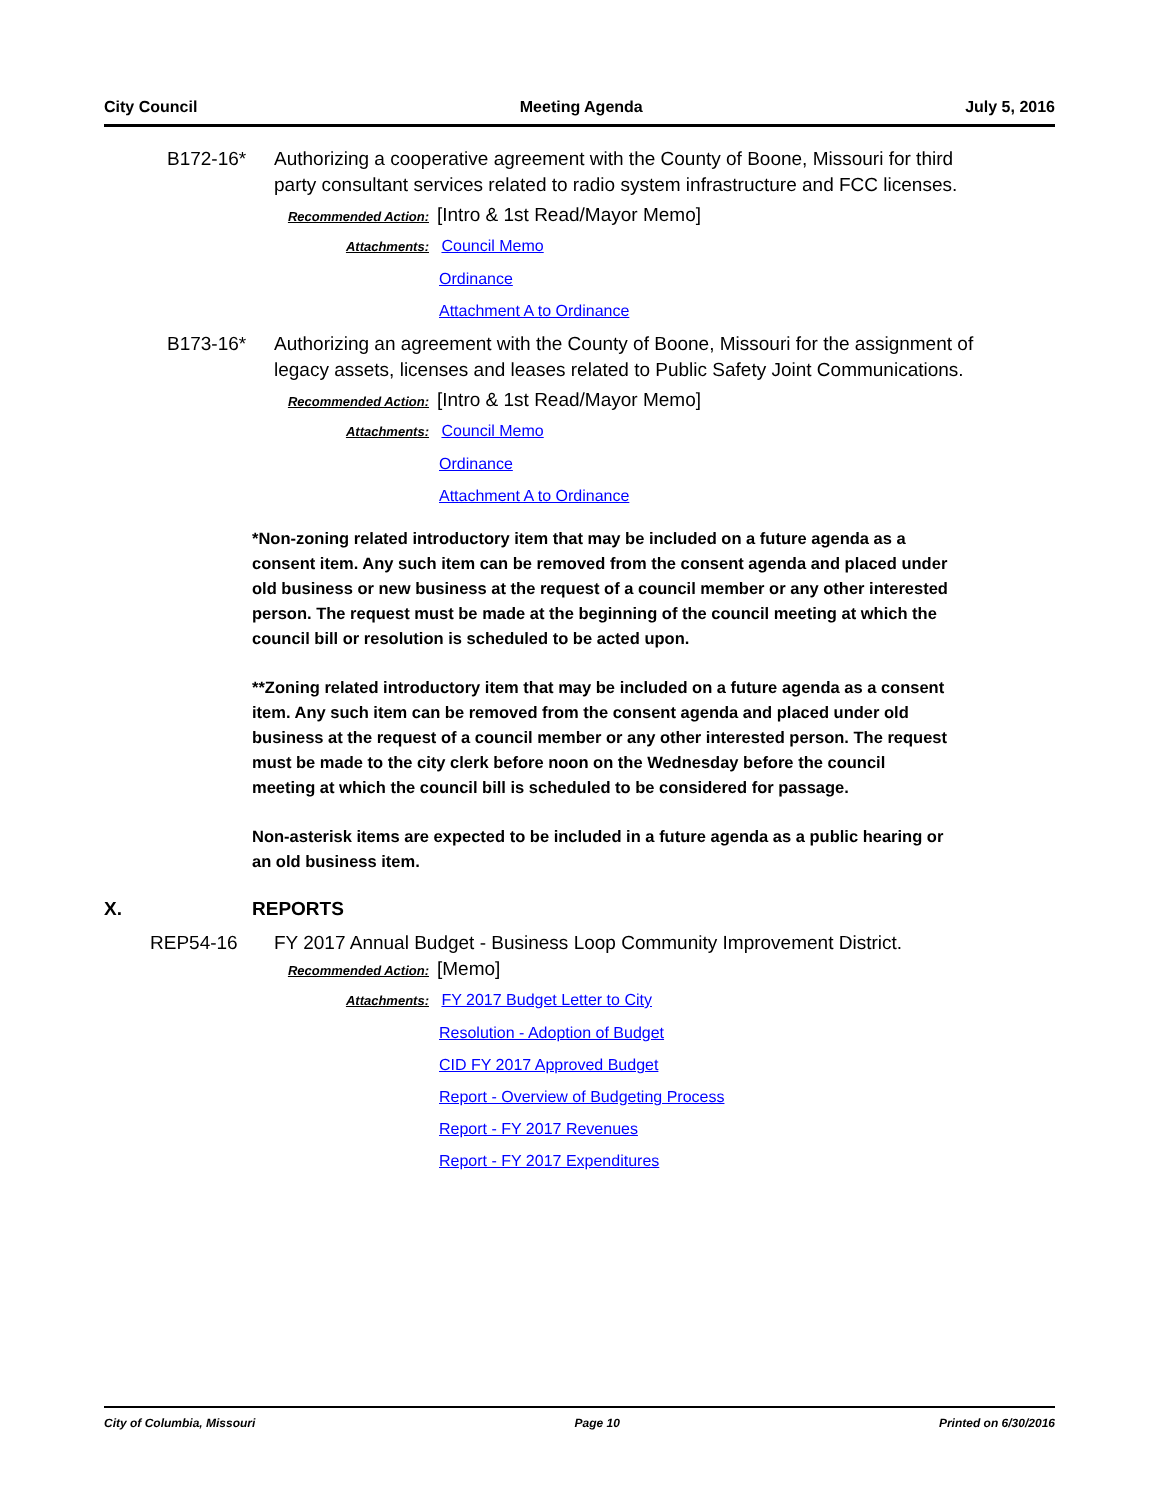City Council Meeting Agenda July 5, 2016
B172-16* Authorizing a cooperative agreement with the County of Boone, Missouri for third party consultant services related to radio system infrastructure and FCC licenses.
Recommended Action: [Intro & 1st Read/Mayor Memo]
Attachments: Council Memo
Ordinance
Attachment A to Ordinance
B173-16* Authorizing an agreement with the County of Boone, Missouri for the assignment of legacy assets, licenses and leases related to Public Safety Joint Communications.
Recommended Action: [Intro & 1st Read/Mayor Memo]
Attachments: Council Memo
Ordinance
Attachment A to Ordinance
*Non-zoning related introductory item that may be included on a future agenda as a consent item. Any such item can be removed from the consent agenda and placed under old business or new business at the request of a council member or any other interested person. The request must be made at the beginning of the council meeting at which the council bill or resolution is scheduled to be acted upon.
**Zoning related introductory item that may be included on a future agenda as a consent item. Any such item can be removed from the consent agenda and placed under old business at the request of a council member or any other interested person. The request must be made to the city clerk before noon on the Wednesday before the council meeting at which the council bill is scheduled to be considered for passage.
Non-asterisk items are expected to be included in a future agenda as a public hearing or an old business item.
X. REPORTS
REP54-16 FY 2017 Annual Budget - Business Loop Community Improvement District.
Recommended Action: [Memo]
Attachments: FY 2017 Budget Letter to City
Resolution - Adoption of Budget
CID FY 2017 Approved Budget
Report - Overview of Budgeting Process
Report - FY 2017 Revenues
Report - FY 2017 Expenditures
City of Columbia, Missouri Page 10 Printed on 6/30/2016